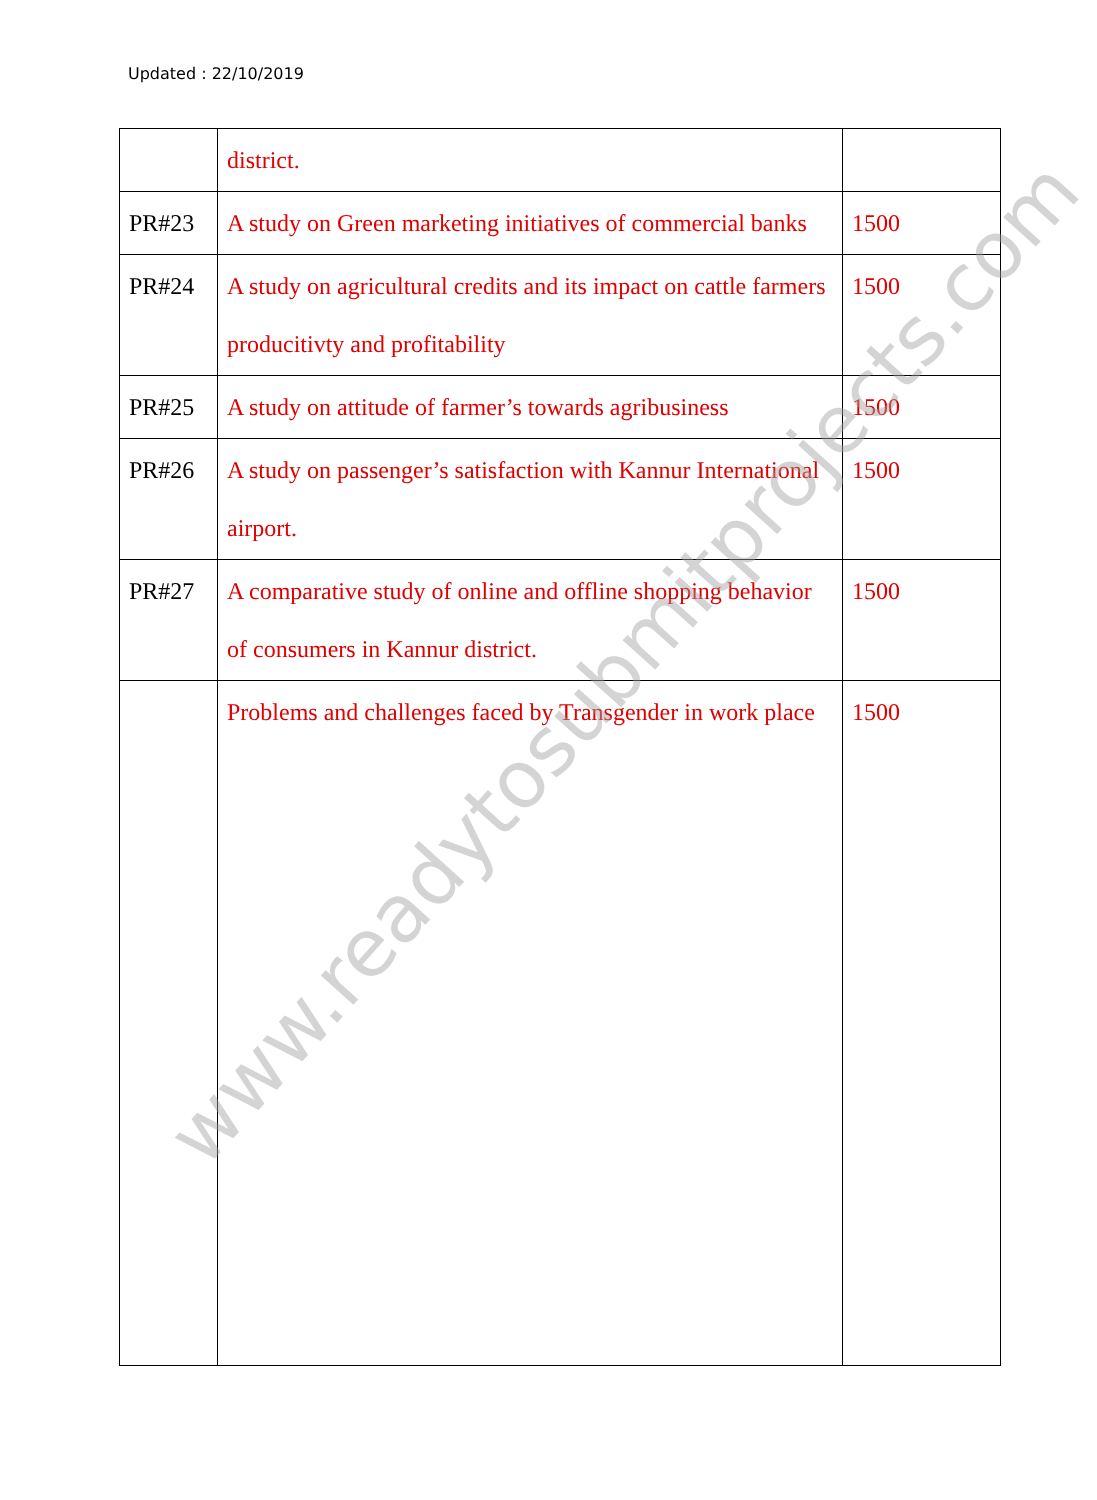Updated : 22/10/2019
| | district. | |
| PR#23 | A study on Green marketing initiatives of commercial banks | 1500 |
| PR#24 | A study on agricultural credits and its impact on cattle farmers producitivty and profitability | 1500 |
| PR#25 | A study on attitude of farmer’s towards agribusiness | 1500 |
| PR#26 | A study on passenger’s satisfaction with Kannur International airport. | 1500 |
| PR#27 | A comparative study of online and offline shopping behavior of consumers in Kannur district. | 1500 |
| | Problems and challenges faced by Transgender in work place | 1500 |
www.readytosubmitprojects.com